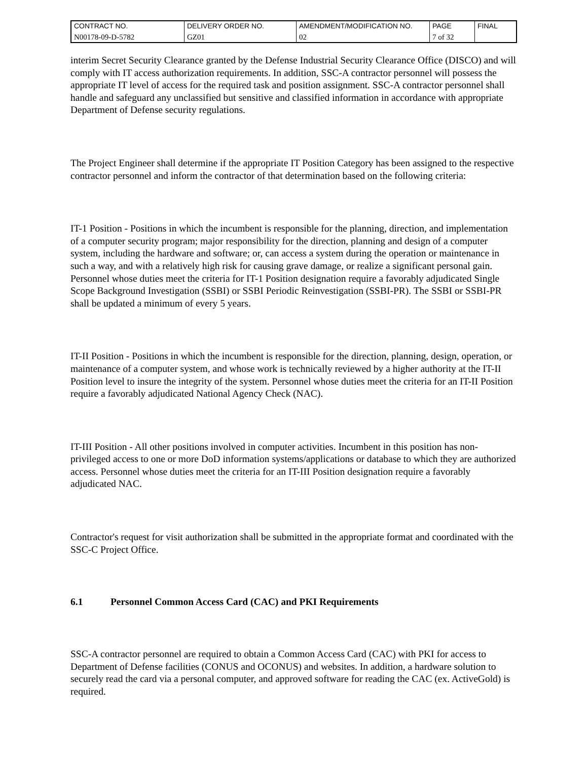| CONTRACT NO. | DELIVERY ORDER NO. | AMENDMENT/MODIFICATION NO. | PAGE | FINAL |
| N00178-09-D-5782 | GZ01 | 02 | 7 of 32 | |
interim Secret Security Clearance granted by the Defense Industrial Security Clearance Office (DISCO) and will comply with IT access authorization requirements. In addition, SSC-A contractor personnel will possess the appropriate IT level of access for the required task and position assignment. SSC-A contractor personnel shall handle and safeguard any unclassified but sensitive and classified information in accordance with appropriate Department of Defense security regulations.
The Project Engineer shall determine if the appropriate IT Position Category has been assigned to the respective contractor personnel and inform the contractor of that determination based on the following criteria:
IT-1 Position - Positions in which the incumbent is responsible for the planning, direction, and implementation of a computer security program; major responsibility for the direction, planning and design of a computer system, including the hardware and software; or, can access a system during the operation or maintenance in such a way, and with a relatively high risk for causing grave damage, or realize a significant personal gain. Personnel whose duties meet the criteria for IT-1 Position designation require a favorably adjudicated Single Scope Background Investigation (SSBI) or SSBI Periodic Reinvestigation (SSBI-PR). The SSBI or SSBI-PR shall be updated a minimum of every 5 years.
IT-II Position - Positions in which the incumbent is responsible for the direction, planning, design, operation, or maintenance of a computer system, and whose work is technically reviewed by a higher authority at the IT-II Position level to insure the integrity of the system. Personnel whose duties meet the criteria for an IT-II Position require a favorably adjudicated National Agency Check (NAC).
IT-III Position - All other positions involved in computer activities. Incumbent in this position has non-privileged access to one or more DoD information systems/applications or database to which they are authorized access. Personnel whose duties meet the criteria for an IT-III Position designation require a favorably adjudicated NAC.
Contractor's request for visit authorization shall be submitted in the appropriate format and coordinated with the SSC-C Project Office.
6.1 Personnel Common Access Card (CAC) and PKI Requirements
SSC-A contractor personnel are required to obtain a Common Access Card (CAC) with PKI for access to Department of Defense facilities (CONUS and OCONUS) and websites. In addition, a hardware solution to securely read the card via a personal computer, and approved software for reading the CAC (ex. ActiveGold) is required.